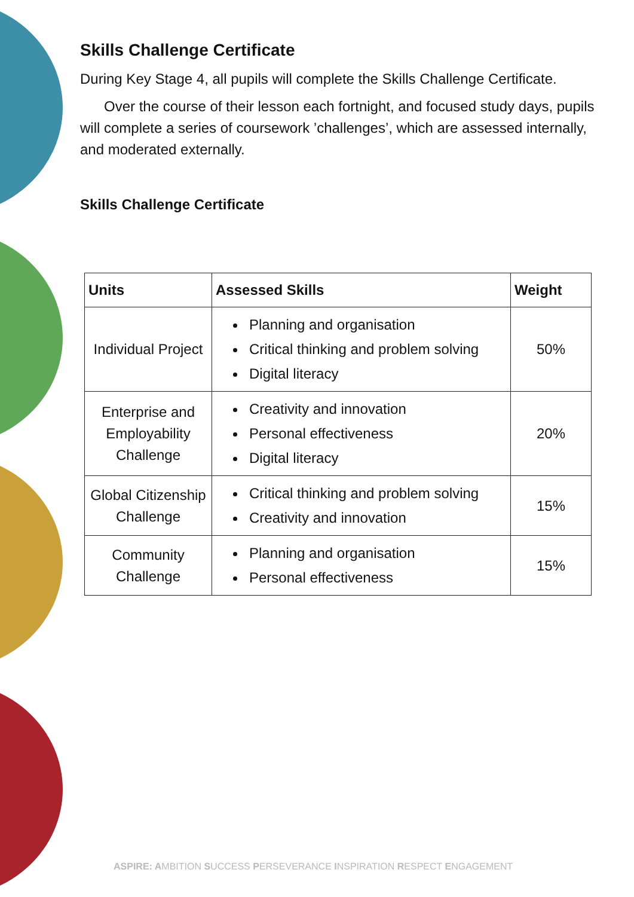Skills Challenge Certificate
During Key Stage 4, all pupils will complete the Skills Challenge Certificate.
Over the course of their lesson each fortnight, and focused study days, pupils will complete a series of coursework ’challenges’, which are assessed internally, and moderated externally.
Skills Challenge Certificate
| Units | Assessed Skills | Weight |
| --- | --- | --- |
| Individual Project | Planning and organisation Critical thinking and problem solving Digital literacy | 50% |
| Enterprise and Employability Challenge | Creativity and innovation Personal effectiveness Digital literacy | 20% |
| Global Citizenship Challenge | Critical thinking and problem solving Creativity and innovation | 15% |
| Community Challenge | Planning and organisation Personal effectiveness | 15% |
ASPIRE: AMBITION SUCCESS PERSEVERANCE INSPIRATION RESPECT ENGAGEMENT